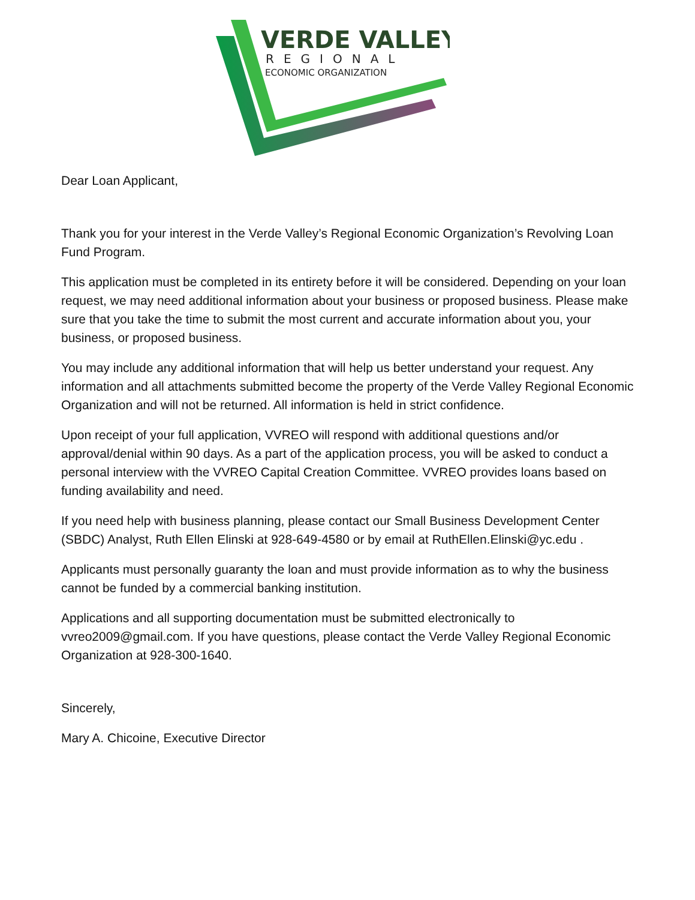VERDE VALLEY
REGIONAL
ECONOMIC ORGANIZATION
Dear Loan Applicant,
Thank you for your interest in the Verde Valley’s Regional Economic Organization’s Revolving Loan Fund Program.
This application must be completed in its entirety before it will be considered. Depending on your loan request, we may need additional information about your business or proposed business. Please make sure that you take the time to submit the most current and accurate information about you, your business, or proposed business.
You may include any additional information that will help us better understand your request. Any information and all attachments submitted become the property of the Verde Valley Regional Economic Organization and will not be returned. All information is held in strict confidence.
Upon receipt of your full application, VVREO will respond with additional questions and/or approval/denial within 90 days. As a part of the application process, you will be asked to conduct a personal interview with the VVREO Capital Creation Committee. VVREO provides loans based on funding availability and need.
If you need help with business planning, please contact our Small Business Development Center (SBDC) Analyst, Ruth Ellen Elinski at 928-649-4580 or by email at RuthEllen.Elinski@yc.edu .
Applicants must personally guaranty the loan and must provide information as to why the business cannot be funded by a commercial banking institution.
Applications and all supporting documentation must be submitted electronically to vvreo2009@gmail.com. If you have questions, please contact the Verde Valley Regional Economic Organization at 928-300-1640.
Sincerely,
Mary A. Chicoine, Executive Director